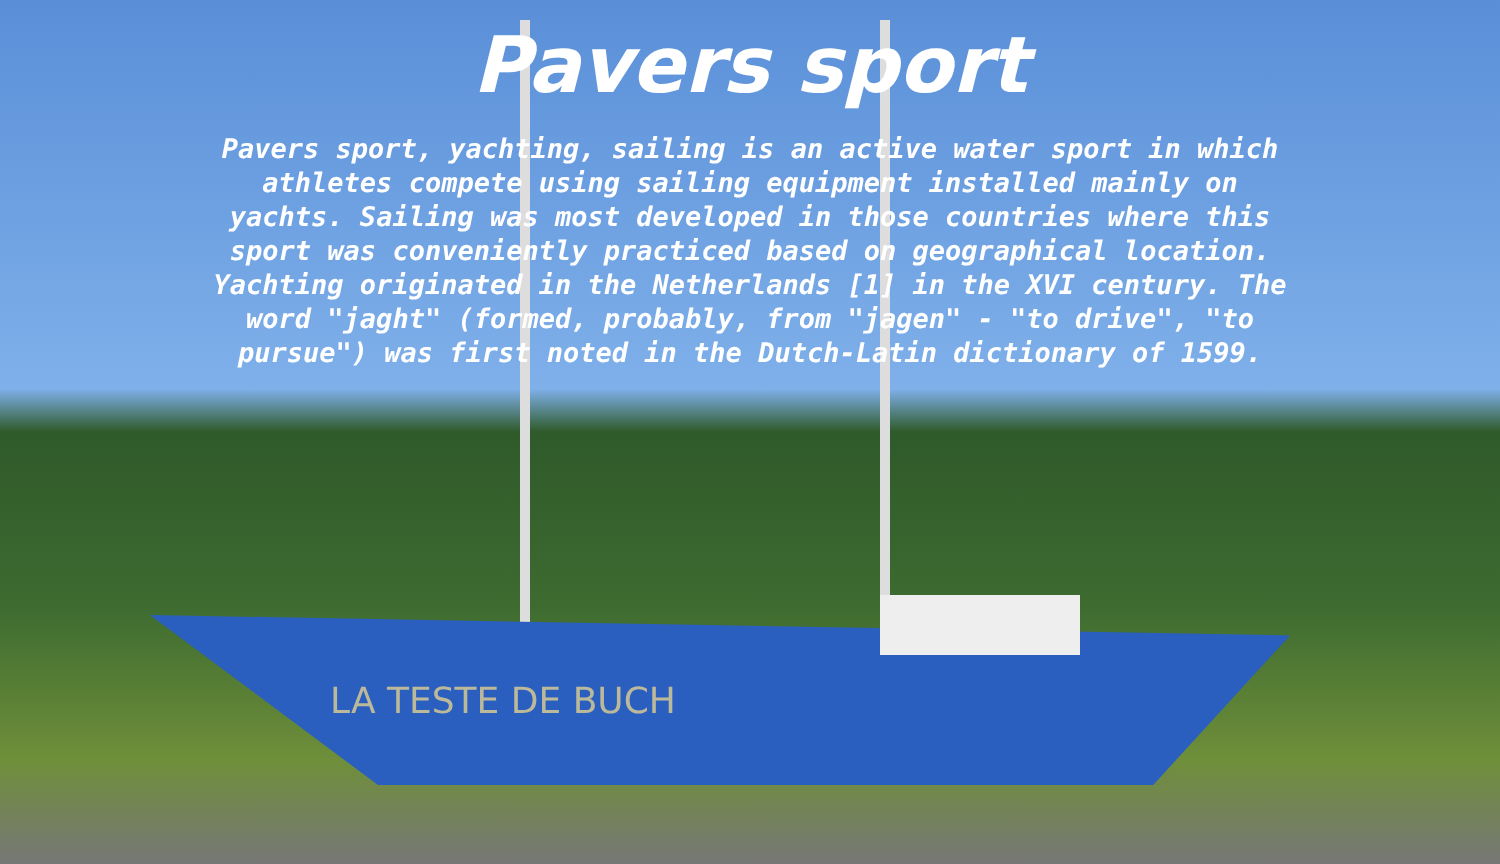LA TESTE DE BUCH
Pavers sport
Pavers sport, yachting, sailing is an active water sport in which athletes compete using sailing equipment installed mainly on yachts. Sailing was most developed in those countries where this sport was conveniently practiced based on geographical location. Yachting originated in the Netherlands [1] in the XVI century. The word "jaght" (formed, probably, from "jagen" - "to drive", "to pursue") was first noted in the Dutch-Latin dictionary of 1599.